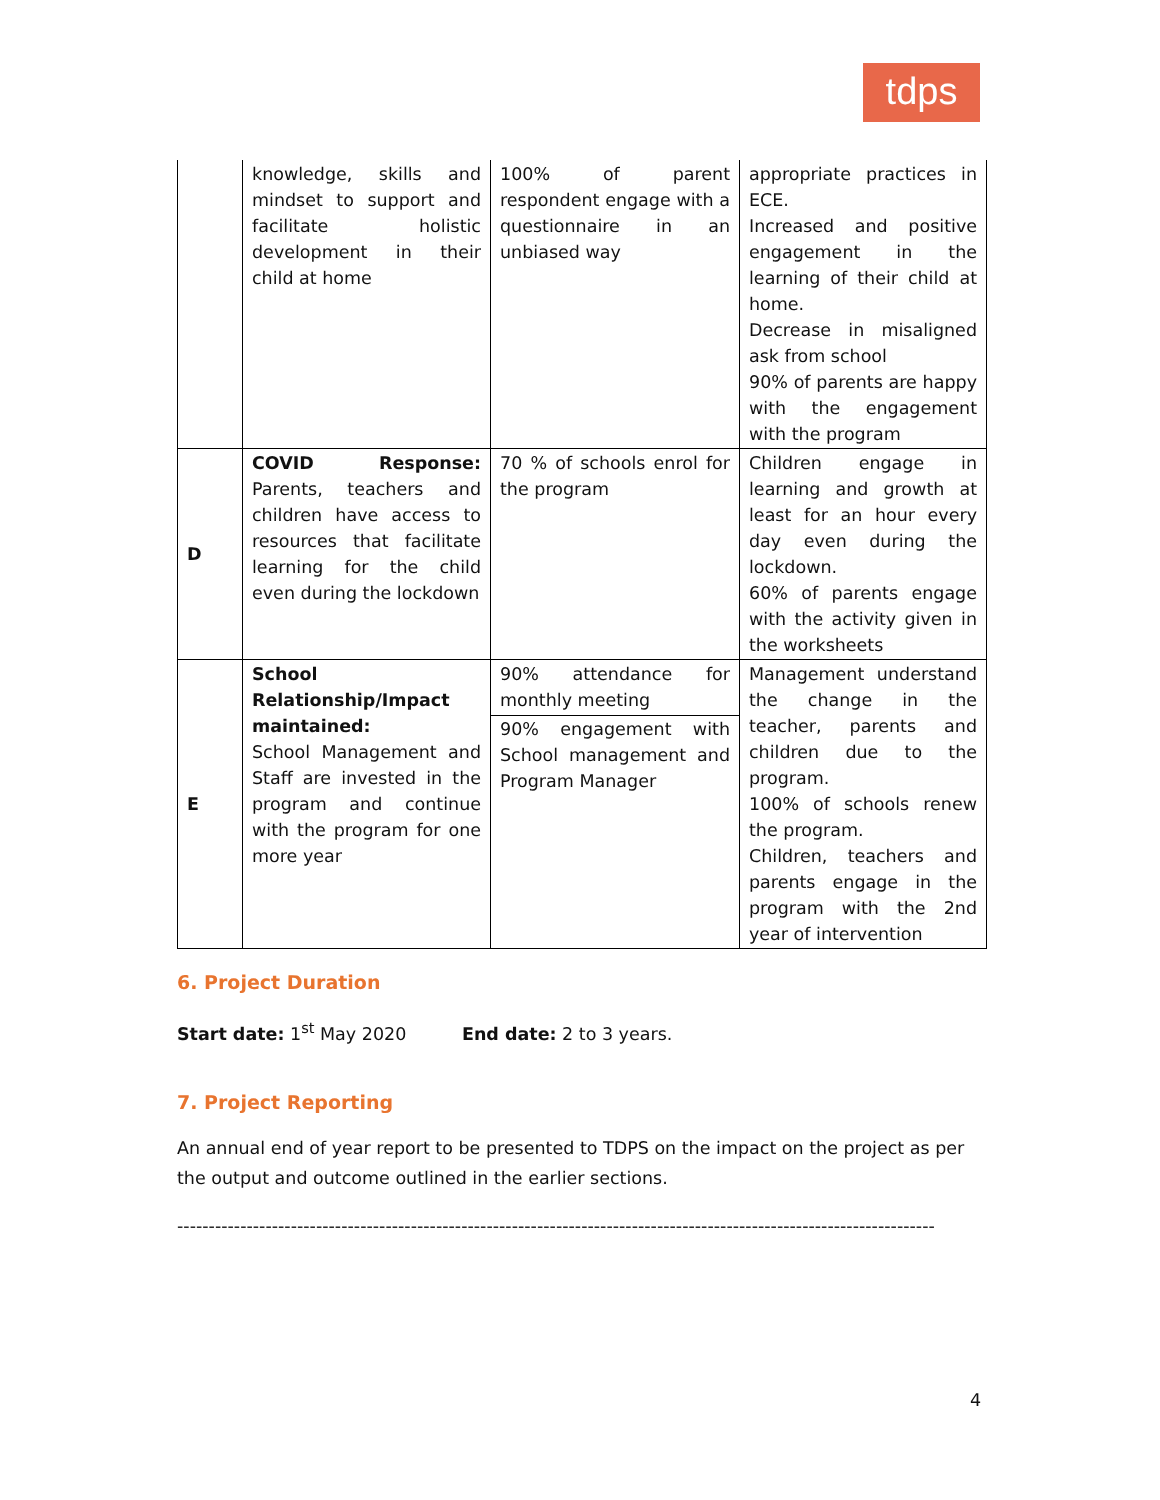tdps
| | knowledge, skills and mindset to support and facilitate holistic development in their child at home | 100% of parent respondent engage with a questionnaire in an unbiased way | appropriate practices in ECE. Increased and positive engagement in the learning of their child at home. Decrease in misaligned ask from school 90% of parents are happy with the engagement with the program |
| D | COVID Response: Parents, teachers and children have access to resources that facilitate learning for the child even during the lockdown | 70 % of schools enrol for the program | Children engage in learning and growth at least for an hour every day even during the lockdown. 60% of parents engage with the activity given in the worksheets |
| E | School Relationship/Impact maintained: School Management and Staff are invested in the program and continue with the program for one more year | 90% attendance for monthly meeting 90% engagement with School management and Program Manager | Management understand the change in the teacher, parents and children due to the program. 100% of schools renew the program. Children, teachers and parents engage in the program with the 2nd year of intervention |
6. Project Duration
Start date: 1<sup>st</sup> May 2020 End date: 2 to 3 years.
7. Project Reporting
An annual end of year report to be presented to TDPS on the impact on the project as per the output and outcome outlined in the earlier sections.
------------------------------------------------------------------------------------------------------------------------
4